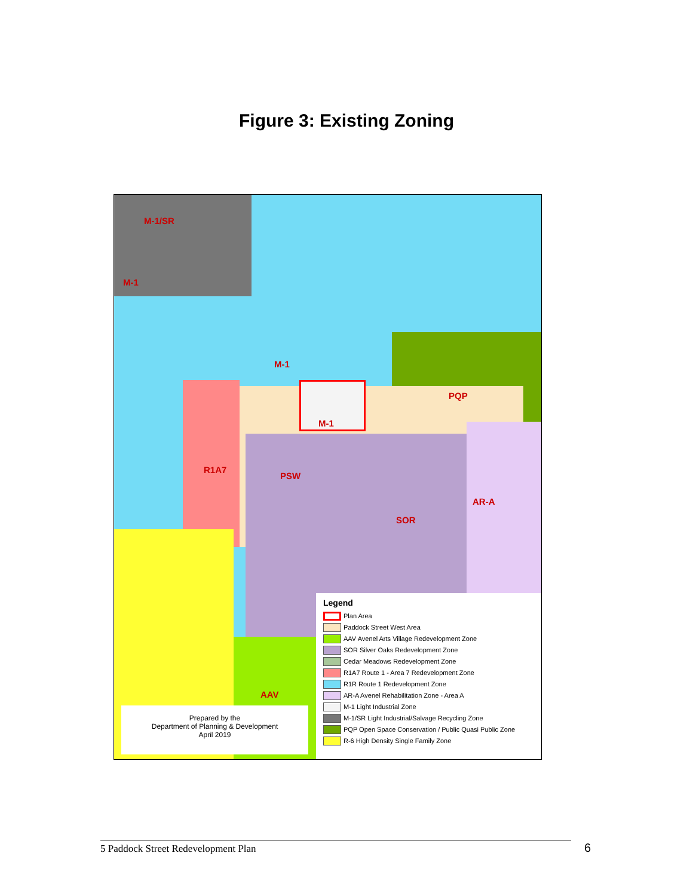Figure 3: Existing Zoning
M-1/SR
M-1
M-1
PQP
M-1
R1A7
PSW
SOR
AR-A
AAV
Legend
Plan Area
Paddock Street West Area
AAV Avenel Arts Village Redevelopment Zone
SOR Silver Oaks Redevelopment Zone
Cedar Meadows Redevelopment Zone
R1A7 Route 1 - Area 7 Redevelopment Zone
R1R Route 1 Redevelopment Zone
AR-A Avenel Rehabilitation Zone - Area A
M-1 Light Industrial Zone
M-1/SR Light Industrial/Salvage Recycling Zone
PQP Open Space Conservation / Public Quasi Public Zone
R-6 High Density Single Family Zone
Prepared by the
Department of Planning & Development
April 2019
5 Paddock Street Redevelopment Plan 6